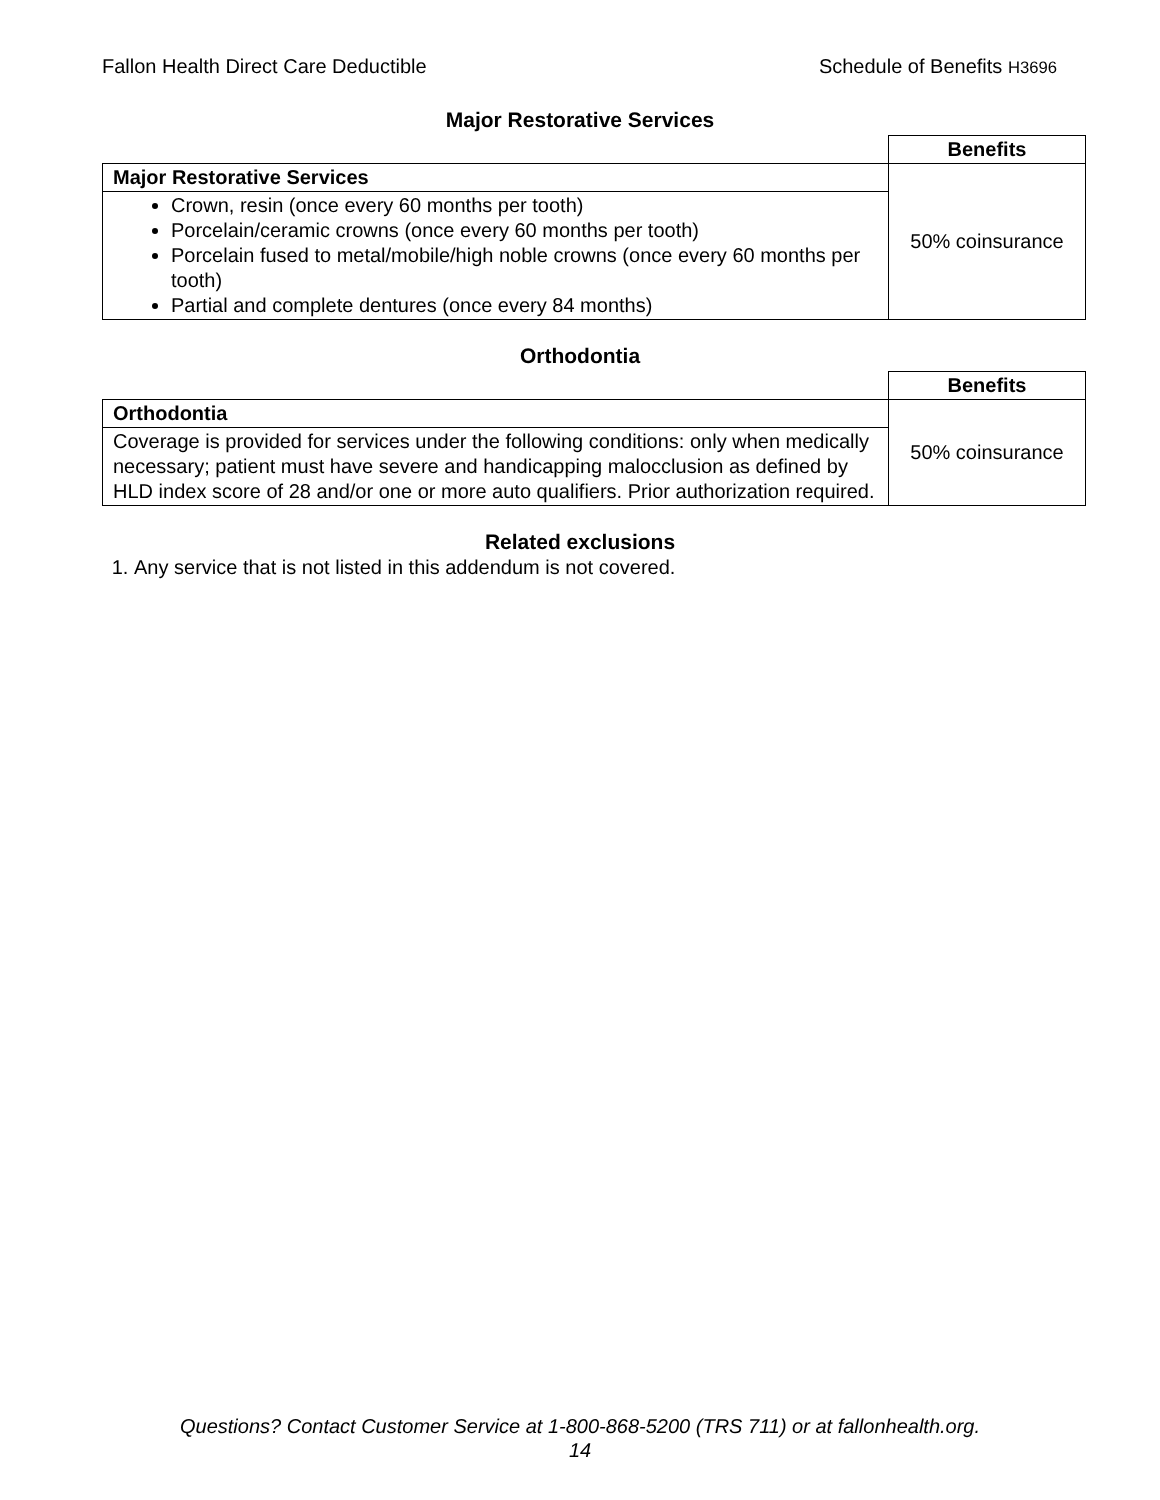Fallon Health Direct Care Deductible Schedule of Benefits H3696
Major Restorative Services
| | Benefits |
| Major Restorative Services | 50% coinsurance |
| Crown, resin (once every 60 months per tooth) Porcelain/ceramic crowns (once every 60 months per tooth) Porcelain fused to metal/mobile/high noble crowns (once every 60 months per tooth) Partial and complete dentures (once every 84 months) | |
Orthodontia
| | Benefits |
| Orthodontia | 50% coinsurance |
| Coverage is provided for services under the following conditions: only when medically necessary; patient must have severe and handicapping malocclusion as defined by HLD index score of 28 and/or one or more auto qualifiers. Prior authorization required. | |
Related exclusions
1. Any service that is not listed in this addendum is not covered.
Questions? Contact Customer Service at 1-800-868-5200 (TRS 711) or at fallonhealth.org.
14